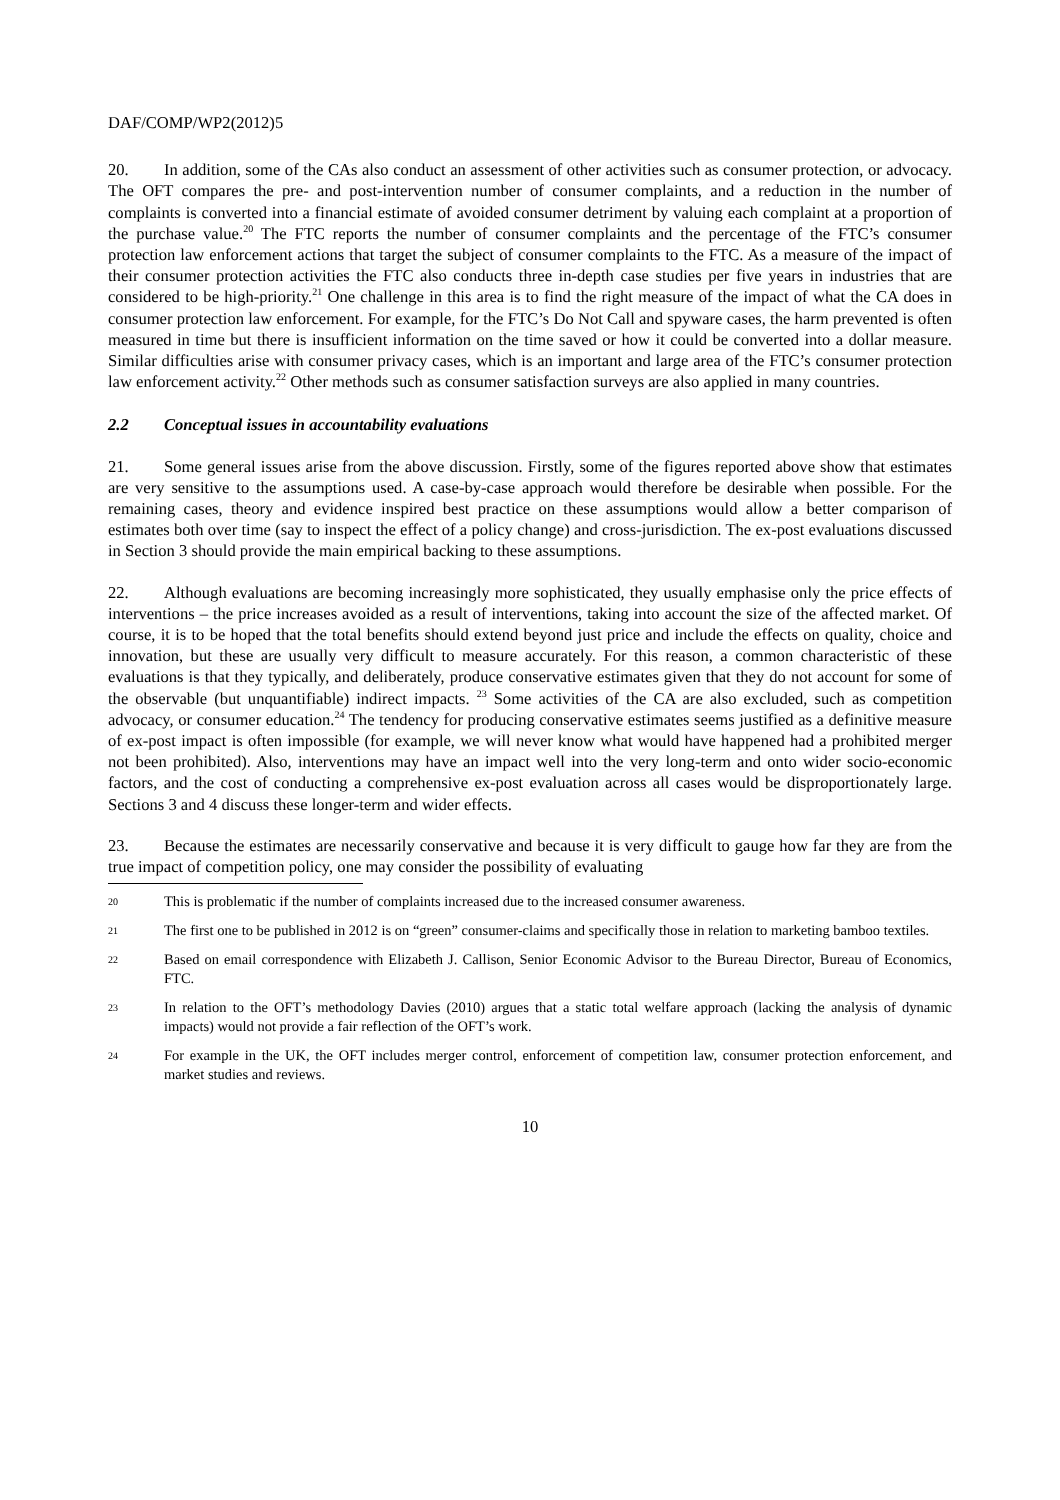DAF/COMP/WP2(2012)5
20. In addition, some of the CAs also conduct an assessment of other activities such as consumer protection, or advocacy. The OFT compares the pre- and post-intervention number of consumer complaints, and a reduction in the number of complaints is converted into a financial estimate of avoided consumer detriment by valuing each complaint at a proportion of the purchase value.<sup>20</sup> The FTC reports the number of consumer complaints and the percentage of the FTC’s consumer protection law enforcement actions that target the subject of consumer complaints to the FTC. As a measure of the impact of their consumer protection activities the FTC also conducts three in-depth case studies per five years in industries that are considered to be high-priority.<sup>21</sup> One challenge in this area is to find the right measure of the impact of what the CA does in consumer protection law enforcement. For example, for the FTC’s Do Not Call and spyware cases, the harm prevented is often measured in time but there is insufficient information on the time saved or how it could be converted into a dollar measure. Similar difficulties arise with consumer privacy cases, which is an important and large area of the FTC’s consumer protection law enforcement activity.<sup>22</sup> Other methods such as consumer satisfaction surveys are also applied in many countries.
2.2 Conceptual issues in accountability evaluations
21. Some general issues arise from the above discussion. Firstly, some of the figures reported above show that estimates are very sensitive to the assumptions used. A case-by-case approach would therefore be desirable when possible. For the remaining cases, theory and evidence inspired best practice on these assumptions would allow a better comparison of estimates both over time (say to inspect the effect of a policy change) and cross-jurisdiction. The ex-post evaluations discussed in Section 3 should provide the main empirical backing to these assumptions.
22. Although evaluations are becoming increasingly more sophisticated, they usually emphasise only the price effects of interventions – the price increases avoided as a result of interventions, taking into account the size of the affected market. Of course, it is to be hoped that the total benefits should extend beyond just price and include the effects on quality, choice and innovation, but these are usually very difficult to measure accurately. For this reason, a common characteristic of these evaluations is that they typically, and deliberately, produce conservative estimates given that they do not account for some of the observable (but unquantifiable) indirect impacts. <sup>23</sup> Some activities of the CA are also excluded, such as competition advocacy, or consumer education.<sup>24</sup> The tendency for producing conservative estimates seems justified as a definitive measure of ex-post impact is often impossible (for example, we will never know what would have happened had a prohibited merger not been prohibited). Also, interventions may have an impact well into the very long-term and onto wider socio-economic factors, and the cost of conducting a comprehensive ex-post evaluation across all cases would be disproportionately large. Sections 3 and 4 discuss these longer-term and wider effects.
23. Because the estimates are necessarily conservative and because it is very difficult to gauge how far they are from the true impact of competition policy, one may consider the possibility of evaluating
20 This is problematic if the number of complaints increased due to the increased consumer awareness.
21 The first one to be published in 2012 is on “green” consumer-claims and specifically those in relation to marketing bamboo textiles.
22 Based on email correspondence with Elizabeth J. Callison, Senior Economic Advisor to the Bureau Director, Bureau of Economics, FTC.
23 In relation to the OFT’s methodology Davies (2010) argues that a static total welfare approach (lacking the analysis of dynamic impacts) would not provide a fair reflection of the OFT’s work.
24 For example in the UK, the OFT includes merger control, enforcement of competition law, consumer protection enforcement, and market studies and reviews.
10